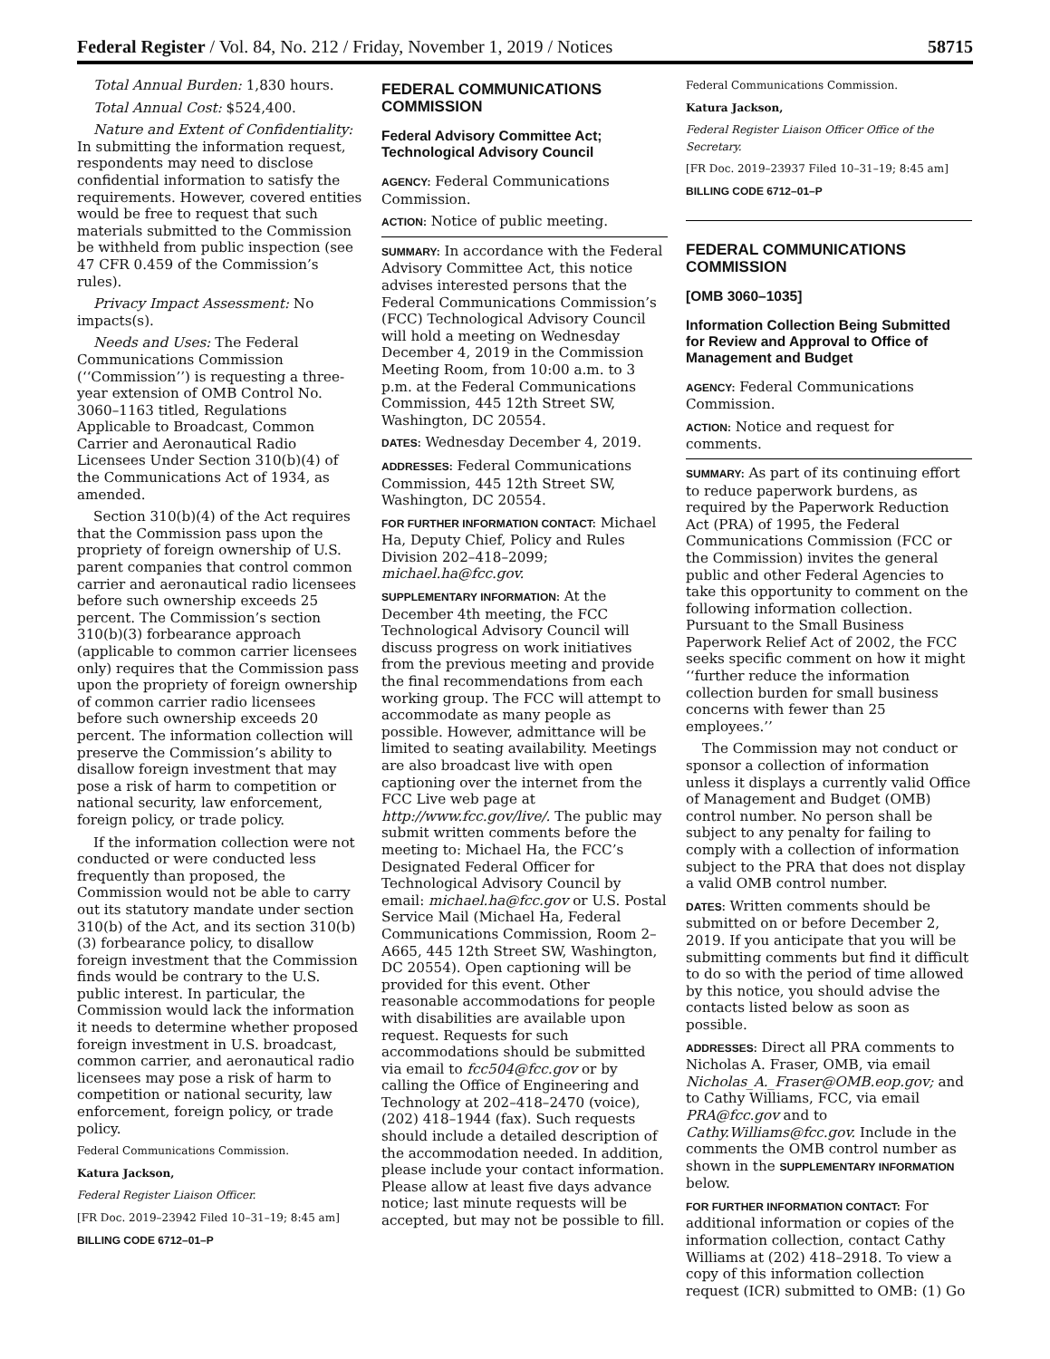Federal Register / Vol. 84, No. 212 / Friday, November 1, 2019 / Notices 58715
Total Annual Burden: 1,830 hours.
Total Annual Cost: $524,400.
Nature and Extent of Confidentiality: In submitting the information request, respondents may need to disclose confidential information to satisfy the requirements. However, covered entities would be free to request that such materials submitted to the Commission be withheld from public inspection (see 47 CFR 0.459 of the Commission’s rules).
Privacy Impact Assessment: No impacts(s).
Needs and Uses: The Federal Communications Commission (‘‘Commission’’) is requesting a three-year extension of OMB Control No. 3060–1163 titled, Regulations Applicable to Broadcast, Common Carrier and Aeronautical Radio Licensees Under Section 310(b)(4) of the Communications Act of 1934, as amended.
Section 310(b)(4) of the Act requires that the Commission pass upon the propriety of foreign ownership of U.S. parent companies that control common carrier and aeronautical radio licensees before such ownership exceeds 25 percent. The Commission’s section 310(b)(3) forbearance approach (applicable to common carrier licensees only) requires that the Commission pass upon the propriety of foreign ownership of common carrier radio licensees before such ownership exceeds 20 percent. The information collection will preserve the Commission’s ability to disallow foreign investment that may pose a risk of harm to competition or national security, law enforcement, foreign policy, or trade policy.
If the information collection were not conducted or were conducted less frequently than proposed, the Commission would not be able to carry out its statutory mandate under section 310(b) of the Act, and its section 310(b)(3) forbearance policy, to disallow foreign investment that the Commission finds would be contrary to the U.S. public interest. In particular, the Commission would lack the information it needs to determine whether proposed foreign investment in U.S. broadcast, common carrier, and aeronautical radio licensees may pose a risk of harm to competition or national security, law enforcement, foreign policy, or trade policy.
Federal Communications Commission.
Katura Jackson,
Federal Register Liaison Officer.
[FR Doc. 2019–23942 Filed 10–31–19; 8:45 am]
BILLING CODE 6712–01–P
FEDERAL COMMUNICATIONS COMMISSION
Federal Advisory Committee Act; Technological Advisory Council
AGENCY: Federal Communications Commission.
ACTION: Notice of public meeting.
SUMMARY: In accordance with the Federal Advisory Committee Act, this notice advises interested persons that the Federal Communications Commission’s (FCC) Technological Advisory Council will hold a meeting on Wednesday December 4, 2019 in the Commission Meeting Room, from 10:00 a.m. to 3 p.m. at the Federal Communications Commission, 445 12th Street SW, Washington, DC 20554.
DATES: Wednesday December 4, 2019.
ADDRESSES: Federal Communications Commission, 445 12th Street SW, Washington, DC 20554.
FOR FURTHER INFORMATION CONTACT: Michael Ha, Deputy Chief, Policy and Rules Division 202–418–2099; michael.ha@fcc.gov.
SUPPLEMENTARY INFORMATION: At the December 4th meeting, the FCC Technological Advisory Council will discuss progress on work initiatives from the previous meeting and provide the final recommendations from each working group. The FCC will attempt to accommodate as many people as possible. However, admittance will be limited to seating availability. Meetings are also broadcast live with open captioning over the internet from the FCC Live web page at http://www.fcc.gov/live/. The public may submit written comments before the meeting to: Michael Ha, the FCC’s Designated Federal Officer for Technological Advisory Council by email: michael.ha@fcc.gov or U.S. Postal Service Mail (Michael Ha, Federal Communications Commission, Room 2–A665, 445 12th Street SW, Washington, DC 20554). Open captioning will be provided for this event. Other reasonable accommodations for people with disabilities are available upon request. Requests for such accommodations should be submitted via email to fcc504@fcc.gov or by calling the Office of Engineering and Technology at 202–418–2470 (voice), (202) 418–1944 (fax). Such requests should include a detailed description of the accommodation needed. In addition, please include your contact information. Please allow at least five days advance notice; last minute requests will be accepted, but may not be possible to fill.
Federal Communications Commission.
Katura Jackson,
Federal Register Liaison Officer Office of the Secretary.
[FR Doc. 2019–23937 Filed 10–31–19; 8:45 am]
BILLING CODE 6712–01–P
FEDERAL COMMUNICATIONS COMMISSION
[OMB 3060–1035]
Information Collection Being Submitted for Review and Approval to Office of Management and Budget
AGENCY: Federal Communications Commission.
ACTION: Notice and request for comments.
SUMMARY: As part of its continuing effort to reduce paperwork burdens, as required by the Paperwork Reduction Act (PRA) of 1995, the Federal Communications Commission (FCC or the Commission) invites the general public and other Federal Agencies to take this opportunity to comment on the following information collection. Pursuant to the Small Business Paperwork Relief Act of 2002, the FCC seeks specific comment on how it might ‘‘further reduce the information collection burden for small business concerns with fewer than 25 employees.’’
The Commission may not conduct or sponsor a collection of information unless it displays a currently valid Office of Management and Budget (OMB) control number. No person shall be subject to any penalty for failing to comply with a collection of information subject to the PRA that does not display a valid OMB control number.
DATES: Written comments should be submitted on or before December 2, 2019. If you anticipate that you will be submitting comments but find it difficult to do so with the period of time allowed by this notice, you should advise the contacts listed below as soon as possible.
ADDRESSES: Direct all PRA comments to Nicholas A. Fraser, OMB, via email Nicholas_A._Fraser@OMB.eop.gov; and to Cathy Williams, FCC, via email PRA@fcc.gov and to Cathy.Williams@fcc.gov. Include in the comments the OMB control number as shown in the SUPPLEMENTARY INFORMATION below.
FOR FURTHER INFORMATION CONTACT: For additional information or copies of the information collection, contact Cathy Williams at (202) 418–2918. To view a copy of this information collection request (ICR) submitted to OMB: (1) Go